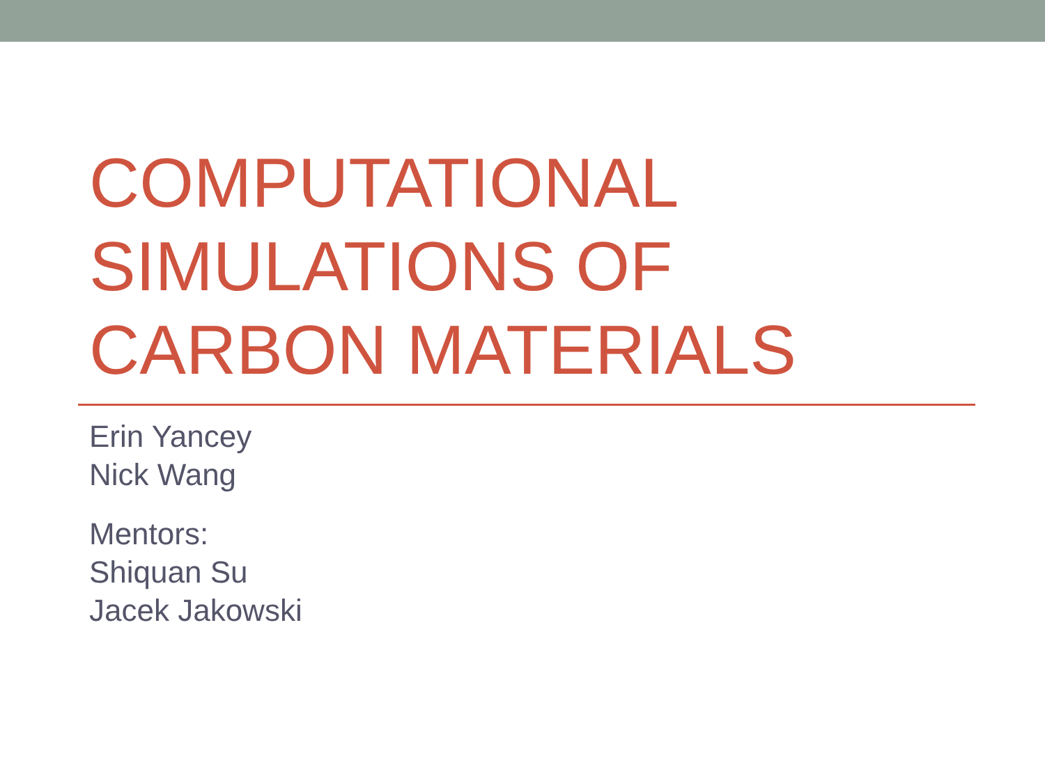COMPUTATIONAL
SIMULATIONS OF
CARBON MATERIALS
Erin Yancey
Nick Wang
Mentors:
Shiquan Su
Jacek Jakowski